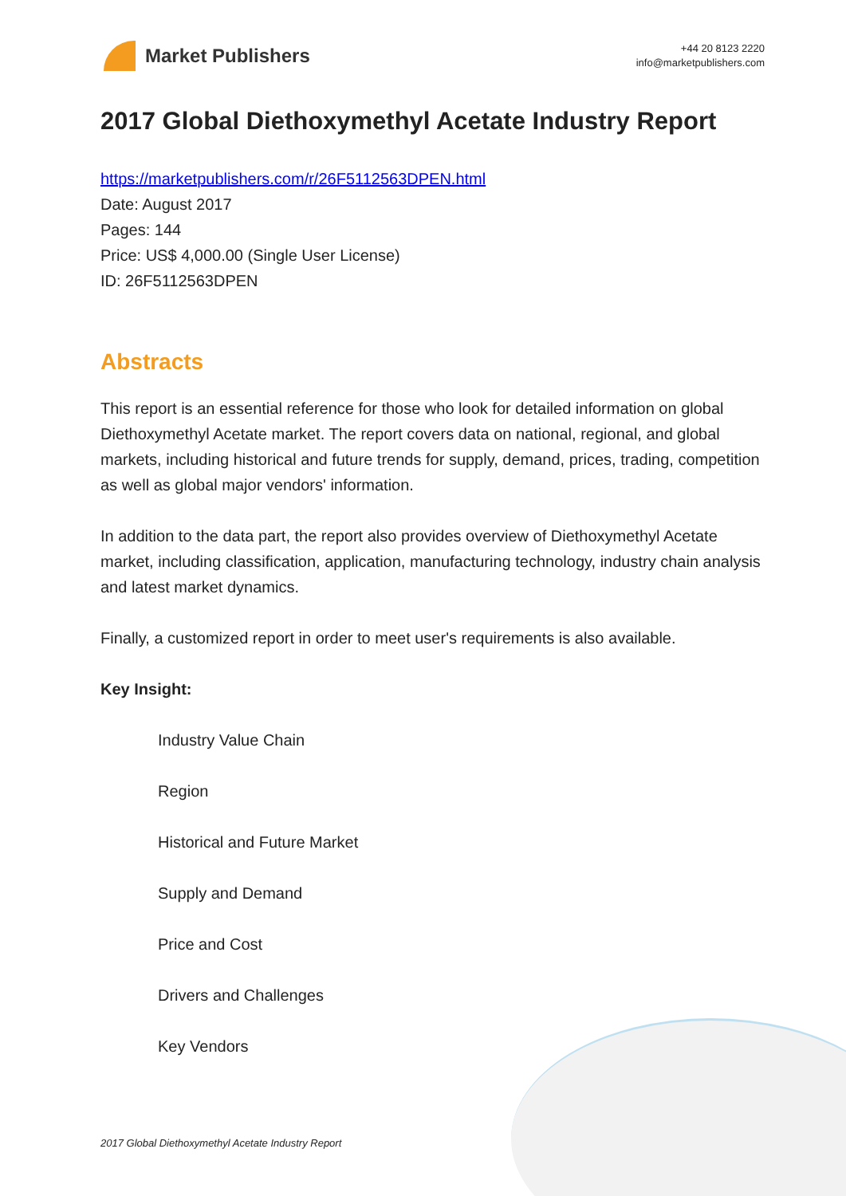Market Publishers
+44 20 8123 2220
info@marketpublishers.com
2017 Global Diethoxymethyl Acetate Industry Report
https://marketpublishers.com/r/26F5112563DPEN.html
Date: August 2017
Pages: 144
Price: US$ 4,000.00 (Single User License)
ID: 26F5112563DPEN
Abstracts
This report is an essential reference for those who look for detailed information on global Diethoxymethyl Acetate market. The report covers data on national, regional, and global markets, including historical and future trends for supply, demand, prices, trading, competition as well as global major vendors' information.
In addition to the data part, the report also provides overview of Diethoxymethyl Acetate market, including classification, application, manufacturing technology, industry chain analysis and latest market dynamics.
Finally, a customized report in order to meet user's requirements is also available.
Key Insight:
Industry Value Chain
Region
Historical and Future Market
Supply and Demand
Price and Cost
Drivers and Challenges
Key Vendors
2017 Global Diethoxymethyl Acetate Industry Report